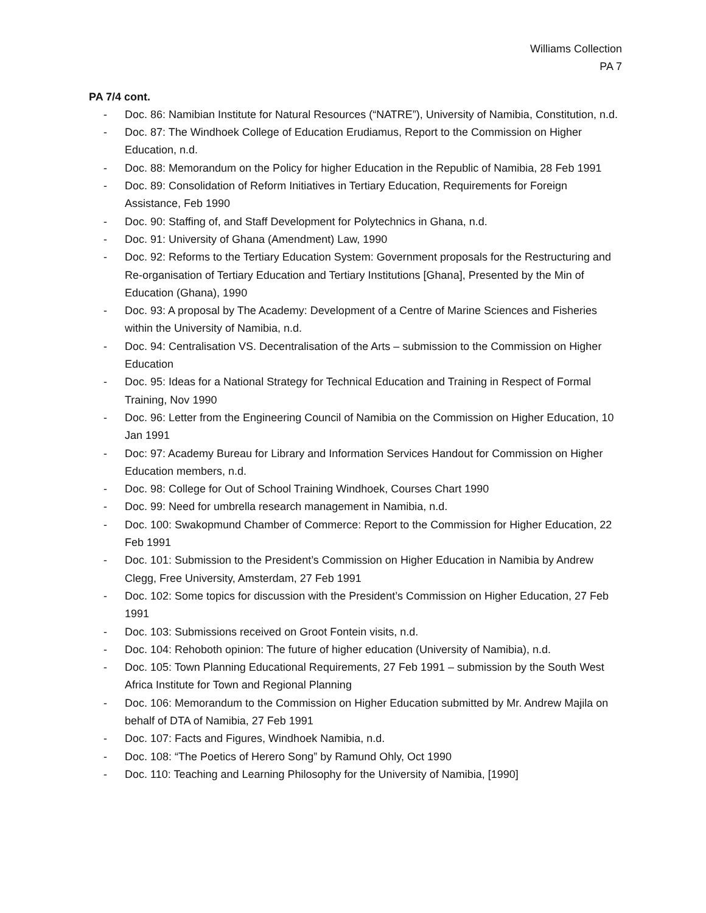Williams Collection
PA 7
PA 7/4 cont.
- Doc. 86: Namibian Institute for Natural Resources (“NATRE”), University of Namibia, Constitution, n.d.
- Doc. 87: The Windhoek College of Education Erudiamus, Report to the Commission on Higher Education, n.d.
- Doc. 88: Memorandum on the Policy for higher Education in the Republic of Namibia, 28 Feb 1991
- Doc. 89: Consolidation of Reform Initiatives in Tertiary Education, Requirements for Foreign Assistance, Feb 1990
- Doc. 90: Staffing of, and Staff Development for Polytechnics in Ghana, n.d.
- Doc. 91: University of Ghana (Amendment) Law, 1990
- Doc. 92: Reforms to the Tertiary Education System: Government proposals for the Restructuring and Re-organisation of Tertiary Education and Tertiary Institutions [Ghana], Presented by the Min of Education (Ghana), 1990
- Doc. 93: A proposal by The Academy: Development of a Centre of Marine Sciences and Fisheries within the University of Namibia, n.d.
- Doc. 94: Centralisation VS. Decentralisation of the Arts – submission to the Commission on Higher Education
- Doc. 95: Ideas for a National Strategy for Technical Education and Training in Respect of Formal Training, Nov 1990
- Doc. 96: Letter from the Engineering Council of Namibia on the Commission on Higher Education, 10 Jan 1991
- Doc: 97: Academy Bureau for Library and Information Services Handout for Commission on Higher Education members, n.d.
- Doc. 98: College for Out of School Training Windhoek, Courses Chart 1990
- Doc. 99: Need for umbrella research management in Namibia, n.d.
- Doc. 100: Swakopmund Chamber of Commerce: Report to the Commission for Higher Education, 22 Feb 1991
- Doc. 101: Submission to the President’s Commission on Higher Education in Namibia by Andrew Clegg, Free University, Amsterdam, 27 Feb 1991
- Doc. 102: Some topics for discussion with the President’s Commission on Higher Education, 27 Feb 1991
- Doc. 103: Submissions received on Groot Fontein visits, n.d.
- Doc. 104: Rehoboth opinion: The future of higher education (University of Namibia), n.d.
- Doc. 105: Town Planning Educational Requirements, 27 Feb 1991 – submission by the South West Africa Institute for Town and Regional Planning
- Doc. 106: Memorandum to the Commission on Higher Education submitted by Mr. Andrew Majila on behalf of DTA of Namibia, 27 Feb 1991
- Doc. 107: Facts and Figures, Windhoek Namibia, n.d.
- Doc. 108: “The Poetics of Herero Song” by Ramund Ohly, Oct 1990
- Doc. 110: Teaching and Learning Philosophy for the University of Namibia, [1990]